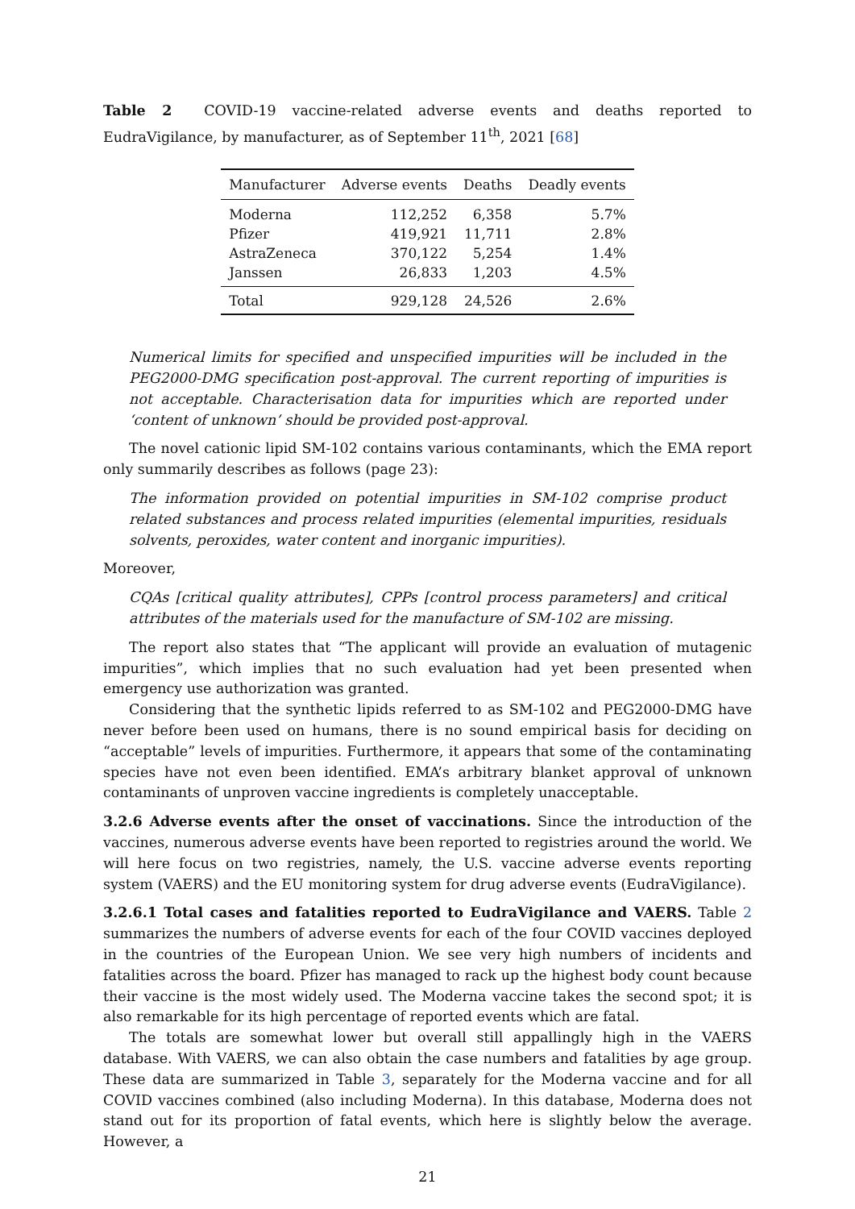Table 2 COVID-19 vaccine-related adverse events and deaths reported to EudraVigilance, by manufacturer, as of September 11<sup>th</sup>, 2021 [68]
| Manufacturer | Adverse events | Deaths | Deadly events |
| --- | --- | --- | --- |
| Moderna | 112,252 | 6,358 | 5.7% |
| Pfizer | 419,921 | 11,711 | 2.8% |
| AstraZeneca | 370,122 | 5,254 | 1.4% |
| Janssen | 26,833 | 1,203 | 4.5% |
| Total | 929,128 | 24,526 | 2.6% |
Numerical limits for specified and unspecified impurities will be included in the PEG2000-DMG specification post-approval. The current reporting of impurities is not acceptable. Characterisation data for impurities which are reported under ‘content of unknown’ should be provided post-approval.
The novel cationic lipid SM-102 contains various contaminants, which the EMA report only summarily describes as follows (page 23):
The information provided on potential impurities in SM-102 comprise product related substances and process related impurities (elemental impurities, residuals solvents, peroxides, water content and inorganic impurities).
Moreover,
CQAs [critical quality attributes], CPPs [control process parameters] and critical attributes of the materials used for the manufacture of SM-102 are missing.
The report also states that “The applicant will provide an evaluation of mutagenic impurities”, which implies that no such evaluation had yet been presented when emergency use authorization was granted.
Considering that the synthetic lipids referred to as SM-102 and PEG2000-DMG have never before been used on humans, there is no sound empirical basis for deciding on “acceptable” levels of impurities. Furthermore, it appears that some of the contaminating species have not even been identified. EMA’s arbitrary blanket approval of unknown contaminants of unproven vaccine ingredients is completely unacceptable.
3.2.6 Adverse events after the onset of vaccinations. Since the introduction of the vaccines, numerous adverse events have been reported to registries around the world. We will here focus on two registries, namely, the U.S. vaccine adverse events reporting system (VAERS) and the EU monitoring system for drug adverse events (EudraVigilance).
3.2.6.1 Total cases and fatalities reported to EudraVigilance and VAERS. Table 2 summarizes the numbers of adverse events for each of the four COVID vaccines deployed in the countries of the European Union. We see very high numbers of incidents and fatalities across the board. Pfizer has managed to rack up the highest body count because their vaccine is the most widely used. The Moderna vaccine takes the second spot; it is also remarkable for its high percentage of reported events which are fatal.
The totals are somewhat lower but overall still appallingly high in the VAERS database. With VAERS, we can also obtain the case numbers and fatalities by age group. These data are summarized in Table 3, separately for the Moderna vaccine and for all COVID vaccines combined (also including Moderna). In this database, Moderna does not stand out for its proportion of fatal events, which here is slightly below the average. However, a
21